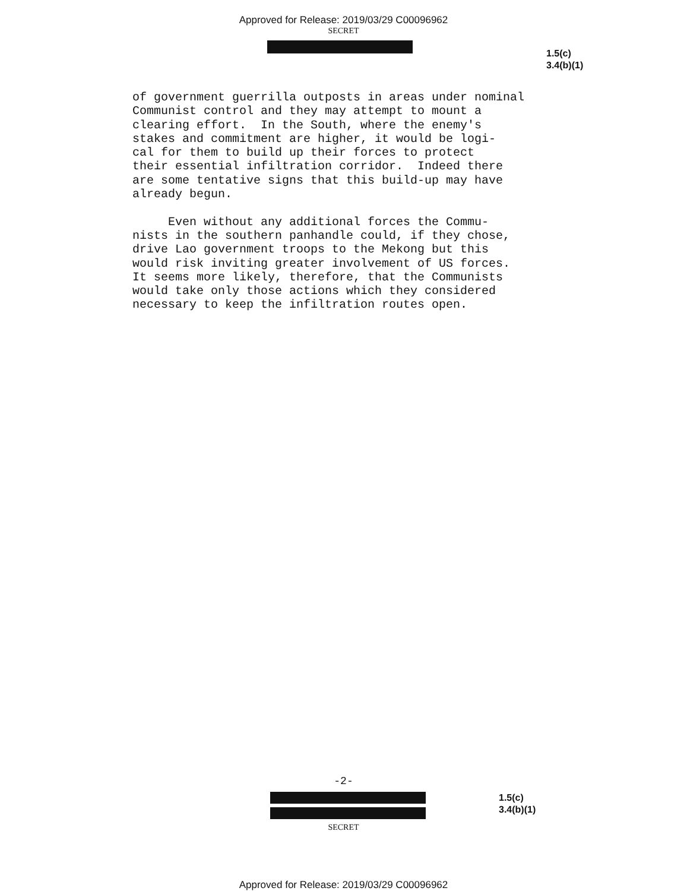Approved for Release: 2019/03/29 C00096962
SECRET
1.5(c)
3.4(b)(1)
of government guerrilla outposts in areas under nominal Communist control and they may attempt to mount a clearing effort. In the South, where the enemy's stakes and commitment are higher, it would be logi- cal for them to build up their forces to protect their essential infiltration corridor. Indeed there are some tentative signs that this build-up may have already begun. Even without any additional forces the Commu- nists in the southern panhandle could, if they chose, drive Lao government troops to the Mekong but this would risk inviting greater involvement of US forces. It seems more likely, therefore, that the Communists would take only those actions which they considered necessary to keep the infiltration routes open.
-2-
1.5(c)
3.4(b)(1)
SECRET
Approved for Release: 2019/03/29 C00096962